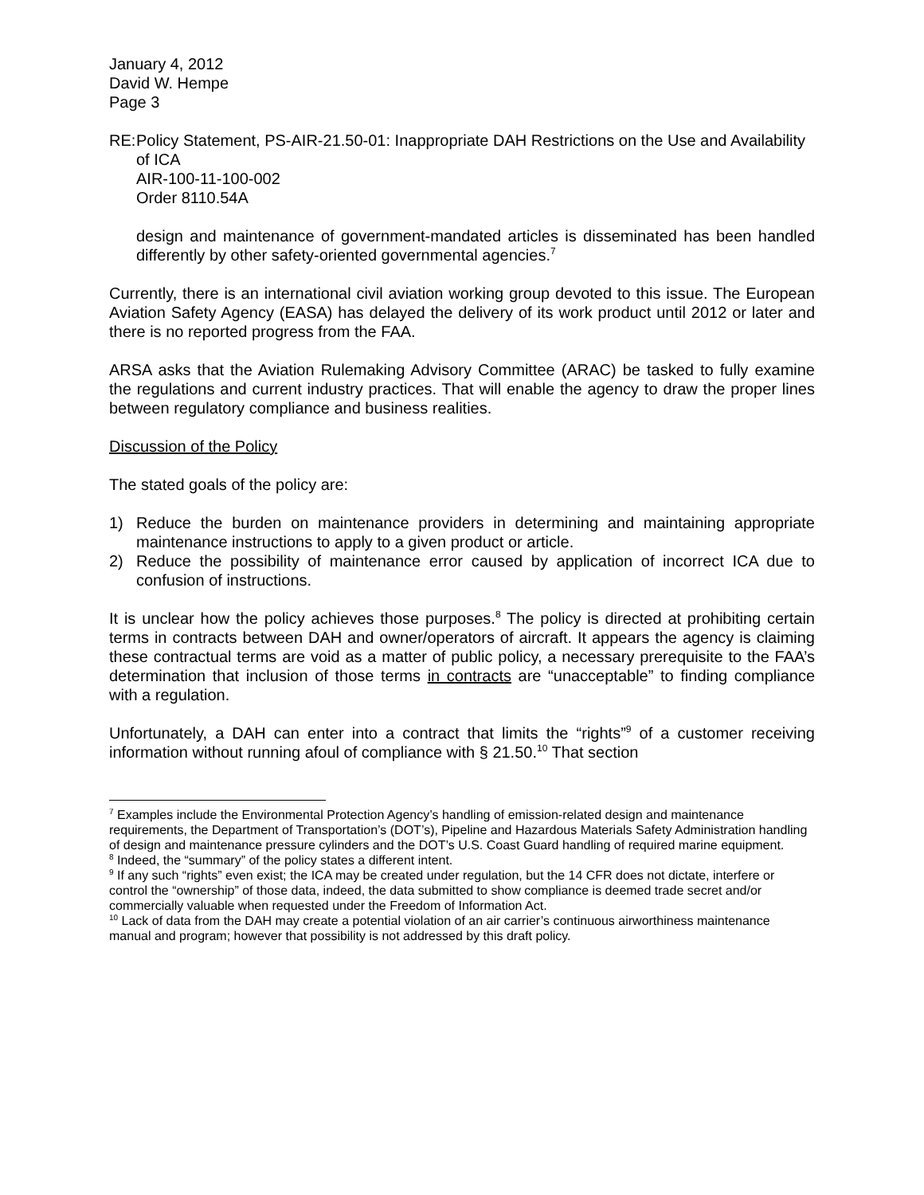January 4, 2012
David W. Hempe
Page 3
RE:
Policy Statement, PS-AIR-21.50-01: Inappropriate DAH Restrictions on the Use and Availability of ICA
AIR-100-11-100-002
Order 8110.54A
design and maintenance of government-mandated articles is disseminated has been handled differently by other safety-oriented governmental agencies.<sup>7</sup>
Currently, there is an international civil aviation working group devoted to this issue. The European Aviation Safety Agency (EASA) has delayed the delivery of its work product until 2012 or later and there is no reported progress from the FAA.
ARSA asks that the Aviation Rulemaking Advisory Committee (ARAC) be tasked to fully examine the regulations and current industry practices. That will enable the agency to draw the proper lines between regulatory compliance and business realities.
Discussion of the Policy
The stated goals of the policy are:
1) Reduce the burden on maintenance providers in determining and maintaining appropriate maintenance instructions to apply to a given product or article.
2) Reduce the possibility of maintenance error caused by application of incorrect ICA due to confusion of instructions.
It is unclear how the policy achieves those purposes.<sup>8</sup> The policy is directed at prohibiting certain terms in contracts between DAH and owner/operators of aircraft. It appears the agency is claiming these contractual terms are void as a matter of public policy, a necessary prerequisite to the FAA’s determination that inclusion of those terms in contracts are “unacceptable” to finding compliance with a regulation.
Unfortunately, a DAH can enter into a contract that limits the “rights”<sup>9</sup> of a customer receiving information without running afoul of compliance with § 21.50.<sup>10</sup> That section
<sup>7</sup> Examples include the Environmental Protection Agency’s handling of emission-related design and maintenance requirements, the Department of Transportation’s (DOT’s), Pipeline and Hazardous Materials Safety Administration handling of design and maintenance pressure cylinders and the DOT’s U.S. Coast Guard handling of required marine equipment.
<sup>8</sup> Indeed, the “summary” of the policy states a different intent.
<sup>9</sup> If any such “rights” even exist; the ICA may be created under regulation, but the 14 CFR does not dictate, interfere or control the “ownership” of those data, indeed, the data submitted to show compliance is deemed trade secret and/or commercially valuable when requested under the Freedom of Information Act.
<sup>10</sup> Lack of data from the DAH may create a potential violation of an air carrier’s continuous airworthiness maintenance manual and program; however that possibility is not addressed by this draft policy.